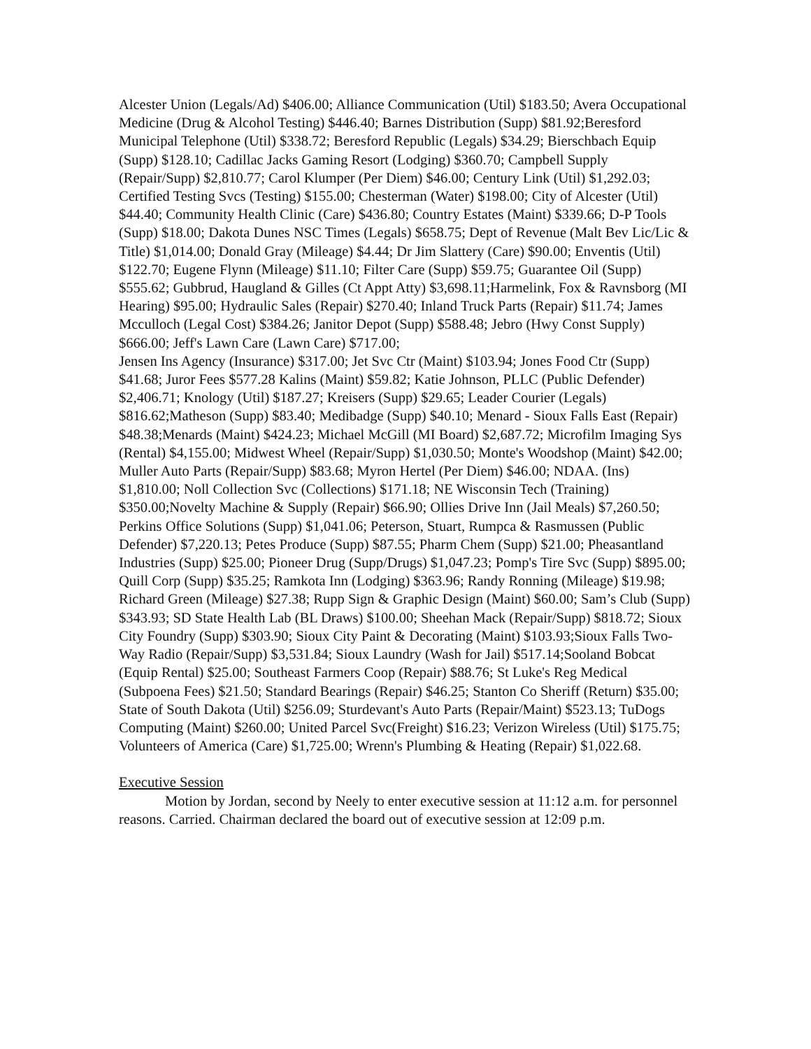Alcester Union (Legals/Ad) $406.00; Alliance Communication (Util) $183.50; Avera Occupational Medicine (Drug & Alcohol Testing) $446.40; Barnes Distribution (Supp) $81.92;Beresford Municipal Telephone (Util) $338.72; Beresford Republic (Legals) $34.29; Bierschbach Equip (Supp) $128.10; Cadillac Jacks Gaming Resort (Lodging) $360.70; Campbell Supply (Repair/Supp) $2,810.77; Carol Klumper (Per Diem) $46.00; Century Link (Util) $1,292.03; Certified Testing Svcs (Testing) $155.00; Chesterman (Water) $198.00; City of Alcester (Util) $44.40; Community Health Clinic (Care) $436.80; Country Estates (Maint) $339.66; D-P Tools (Supp) $18.00; Dakota Dunes NSC Times (Legals) $658.75; Dept of Revenue (Malt Bev Lic/Lic & Title) $1,014.00; Donald Gray (Mileage) $4.44; Dr Jim Slattery (Care) $90.00; Enventis (Util) $122.70; Eugene Flynn (Mileage) $11.10; Filter Care (Supp) $59.75; Guarantee Oil (Supp) $555.62; Gubbrud, Haugland & Gilles (Ct Appt Atty) $3,698.11;Harmelink, Fox & Ravnsborg (MI Hearing) $95.00; Hydraulic Sales (Repair) $270.40; Inland Truck Parts (Repair) $11.74; James Mcculloch (Legal Cost) $384.26; Janitor Depot (Supp) $588.48; Jebro (Hwy Const Supply) $666.00; Jeff's Lawn Care (Lawn Care) $717.00;
Jensen Ins Agency (Insurance) $317.00; Jet Svc Ctr (Maint) $103.94; Jones Food Ctr (Supp) $41.68; Juror Fees $577.28 Kalins (Maint) $59.82; Katie Johnson, PLLC (Public Defender) $2,406.71; Knology (Util) $187.27; Kreisers (Supp) $29.65; Leader Courier (Legals) $816.62;Matheson (Supp) $83.40; Medibadge (Supp) $40.10; Menard - Sioux Falls East (Repair) $48.38;Menards (Maint) $424.23; Michael McGill (MI Board) $2,687.72; Microfilm Imaging Sys (Rental) $4,155.00; Midwest Wheel (Repair/Supp) $1,030.50; Monte's Woodshop (Maint) $42.00; Muller Auto Parts (Repair/Supp) $83.68; Myron Hertel (Per Diem) $46.00; NDAA. (Ins) $1,810.00; Noll Collection Svc (Collections) $171.18; NE Wisconsin Tech (Training) $350.00;Novelty Machine & Supply (Repair) $66.90; Ollies Drive Inn (Jail Meals) $7,260.50; Perkins Office Solutions (Supp) $1,041.06; Peterson, Stuart, Rumpca & Rasmussen (Public Defender) $7,220.13; Petes Produce (Supp) $87.55; Pharm Chem (Supp) $21.00; Pheasantland Industries (Supp) $25.00; Pioneer Drug (Supp/Drugs) $1,047.23; Pomp's Tire Svc (Supp) $895.00; Quill Corp (Supp) $35.25; Ramkota Inn (Lodging) $363.96; Randy Ronning (Mileage) $19.98; Richard Green (Mileage) $27.38; Rupp Sign & Graphic Design (Maint) $60.00; Sam’s Club (Supp) $343.93; SD State Health Lab (BL Draws) $100.00; Sheehan Mack (Repair/Supp) $818.72; Sioux City Foundry (Supp) $303.90; Sioux City Paint & Decorating (Maint) $103.93;Sioux Falls Two-Way Radio (Repair/Supp) $3,531.84; Sioux Laundry (Wash for Jail) $517.14;Sooland Bobcat (Equip Rental) $25.00; Southeast Farmers Coop (Repair) $88.76; St Luke's Reg Medical (Subpoena Fees) $21.50; Standard Bearings (Repair) $46.25; Stanton Co Sheriff (Return) $35.00; State of South Dakota (Util) $256.09; Sturdevant's Auto Parts (Repair/Maint) $523.13; TuDogs Computing (Maint) $260.00; United Parcel Svc(Freight) $16.23; Verizon Wireless (Util) $175.75; Volunteers of America (Care) $1,725.00; Wrenn's Plumbing & Heating (Repair) $1,022.68.
Executive Session
Motion by Jordan, second by Neely to enter executive session at 11:12 a.m. for personnel reasons. Carried. Chairman declared the board out of executive session at 12:09 p.m.